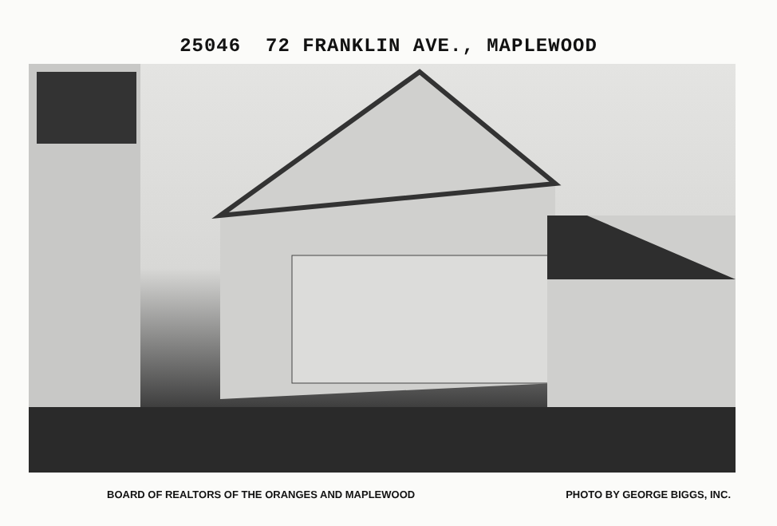25046 72 FRANKLIN AVE., MAPLEWOOD
BOARD OF REALTORS OF THE ORANGES AND MAPLEWOOD PHOTO BY GEORGE BIGGS, INC.